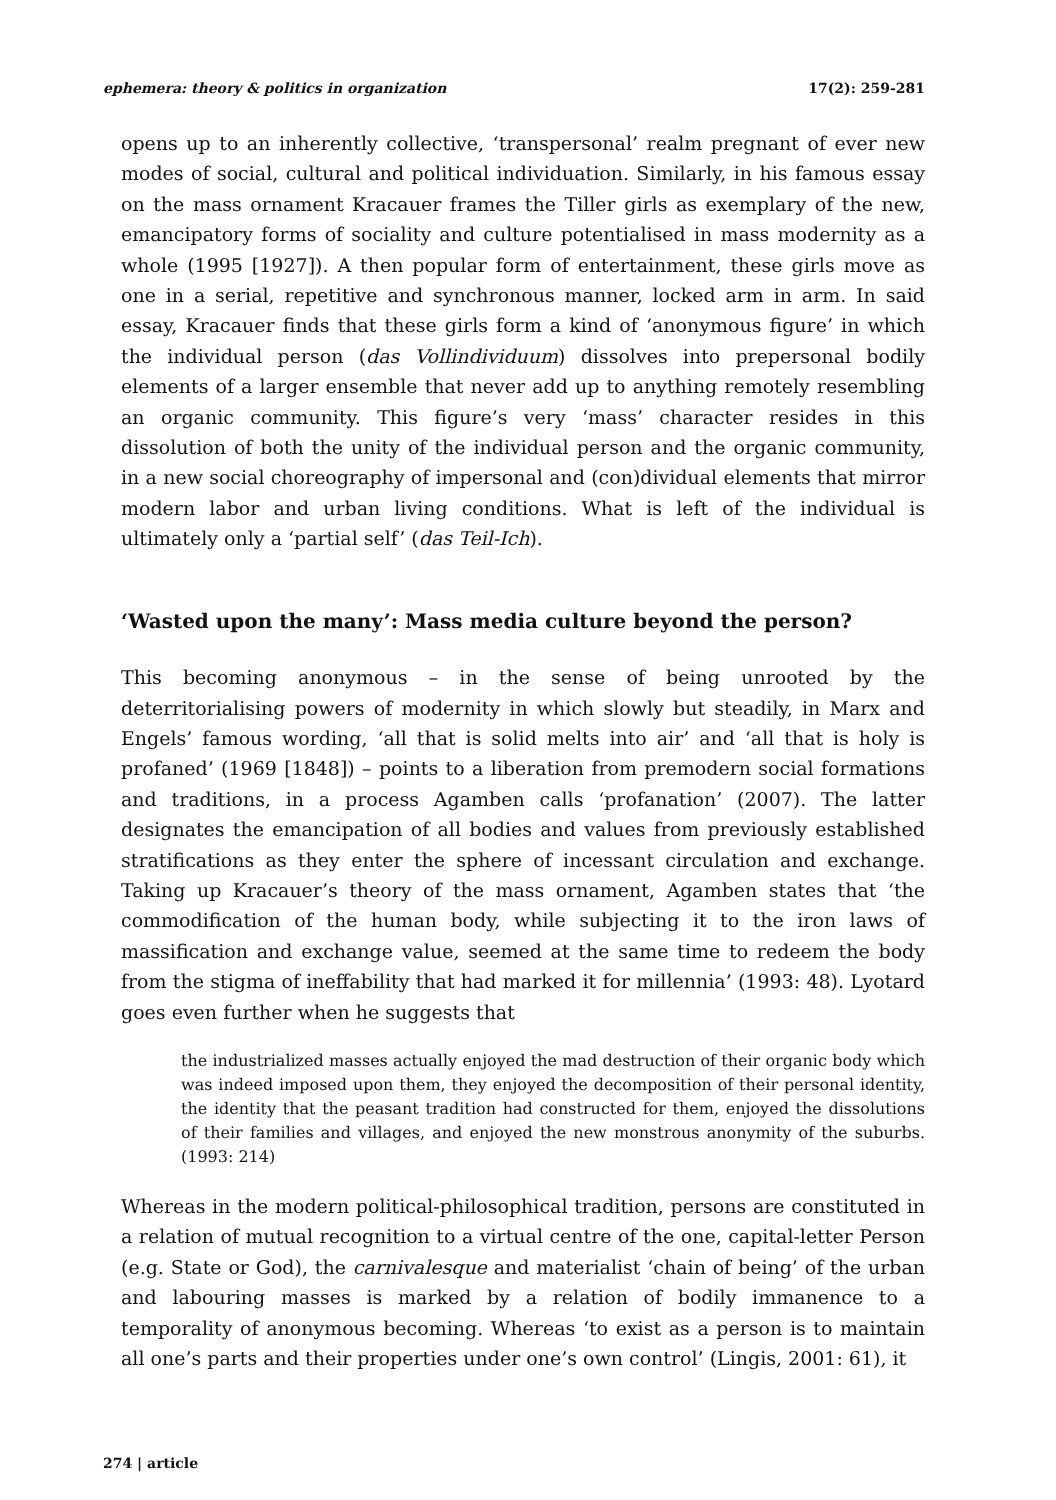ephemera: theory & politics in organization 17(2): 259-281
opens up to an inherently collective, ‘transpersonal’ realm pregnant of ever new modes of social, cultural and political individuation. Similarly, in his famous essay on the mass ornament Kracauer frames the Tiller girls as exemplary of the new, emancipatory forms of sociality and culture potentialised in mass modernity as a whole (1995 [1927]). A then popular form of entertainment, these girls move as one in a serial, repetitive and synchronous manner, locked arm in arm. In said essay, Kracauer finds that these girls form a kind of ‘anonymous figure’ in which the individual person (das Vollindividuum) dissolves into prepersonal bodily elements of a larger ensemble that never add up to anything remotely resembling an organic community. This figure’s very ‘mass’ character resides in this dissolution of both the unity of the individual person and the organic community, in a new social choreography of impersonal and (con)dividual elements that mirror modern labor and urban living conditions. What is left of the individual is ultimately only a ‘partial self’ (das Teil-Ich).
‘Wasted upon the many’: Mass media culture beyond the person?
This becoming anonymous – in the sense of being unrooted by the deterritorialising powers of modernity in which slowly but steadily, in Marx and Engels’ famous wording, ‘all that is solid melts into air’ and ‘all that is holy is profaned’ (1969 [1848]) – points to a liberation from premodern social formations and traditions, in a process Agamben calls ‘profanation’ (2007). The latter designates the emancipation of all bodies and values from previously established stratifications as they enter the sphere of incessant circulation and exchange. Taking up Kracauer’s theory of the mass ornament, Agamben states that ‘the commodification of the human body, while subjecting it to the iron laws of massification and exchange value, seemed at the same time to redeem the body from the stigma of ineffability that had marked it for millennia’ (1993: 48). Lyotard goes even further when he suggests that
the industrialized masses actually enjoyed the mad destruction of their organic body which was indeed imposed upon them, they enjoyed the decomposition of their personal identity, the identity that the peasant tradition had constructed for them, enjoyed the dissolutions of their families and villages, and enjoyed the new monstrous anonymity of the suburbs. (1993: 214)
Whereas in the modern political-philosophical tradition, persons are constituted in a relation of mutual recognition to a virtual centre of the one, capital-letter Person (e.g. State or God), the carnivalesque and materialist ‘chain of being’ of the urban and labouring masses is marked by a relation of bodily immanence to a temporality of anonymous becoming. Whereas ‘to exist as a person is to maintain all one’s parts and their properties under one’s own control’ (Lingis, 2001: 61), it
274 | article